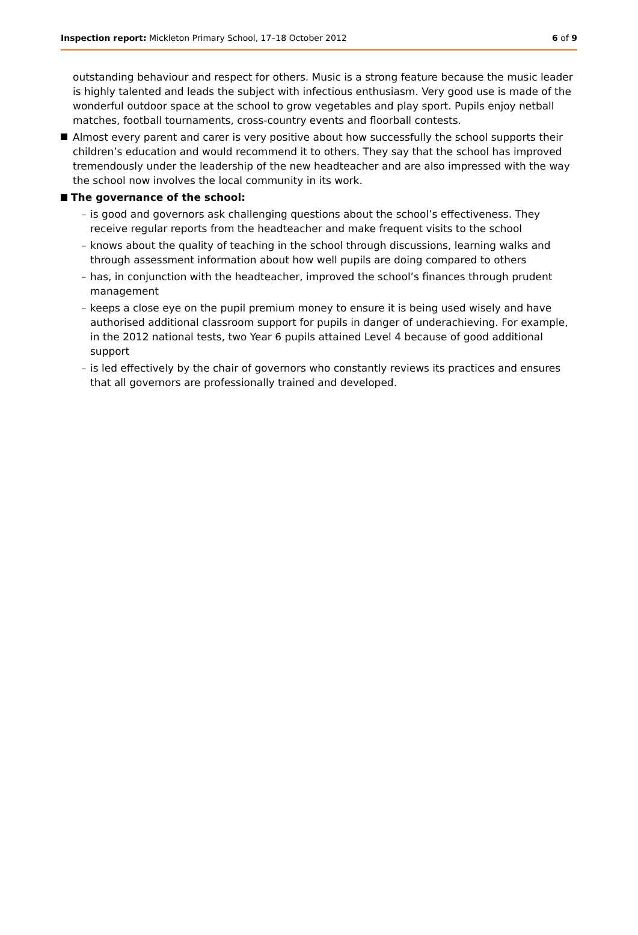Inspection report: Mickleton Primary School, 17–18 October 2012
6 of 9
outstanding behaviour and respect for others. Music is a strong feature because the music leader is highly talented and leads the subject with infectious enthusiasm. Very good use is made of the wonderful outdoor space at the school to grow vegetables and play sport. Pupils enjoy netball matches, football tournaments, cross-country events and floorball contests.
Almost every parent and carer is very positive about how successfully the school supports their children’s education and would recommend it to others. They say that the school has improved tremendously under the leadership of the new headteacher and are also impressed with the way the school now involves the local community in its work.
The governance of the school:
– is good and governors ask challenging questions about the school’s effectiveness. They receive regular reports from the headteacher and make frequent visits to the school
– knows about the quality of teaching in the school through discussions, learning walks and through assessment information about how well pupils are doing compared to others
– has, in conjunction with the headteacher, improved the school’s finances through prudent management
– keeps a close eye on the pupil premium money to ensure it is being used wisely and have authorised additional classroom support for pupils in danger of underachieving. For example, in the 2012 national tests, two Year 6 pupils attained Level 4 because of good additional support
– is led effectively by the chair of governors who constantly reviews its practices and ensures that all governors are professionally trained and developed.